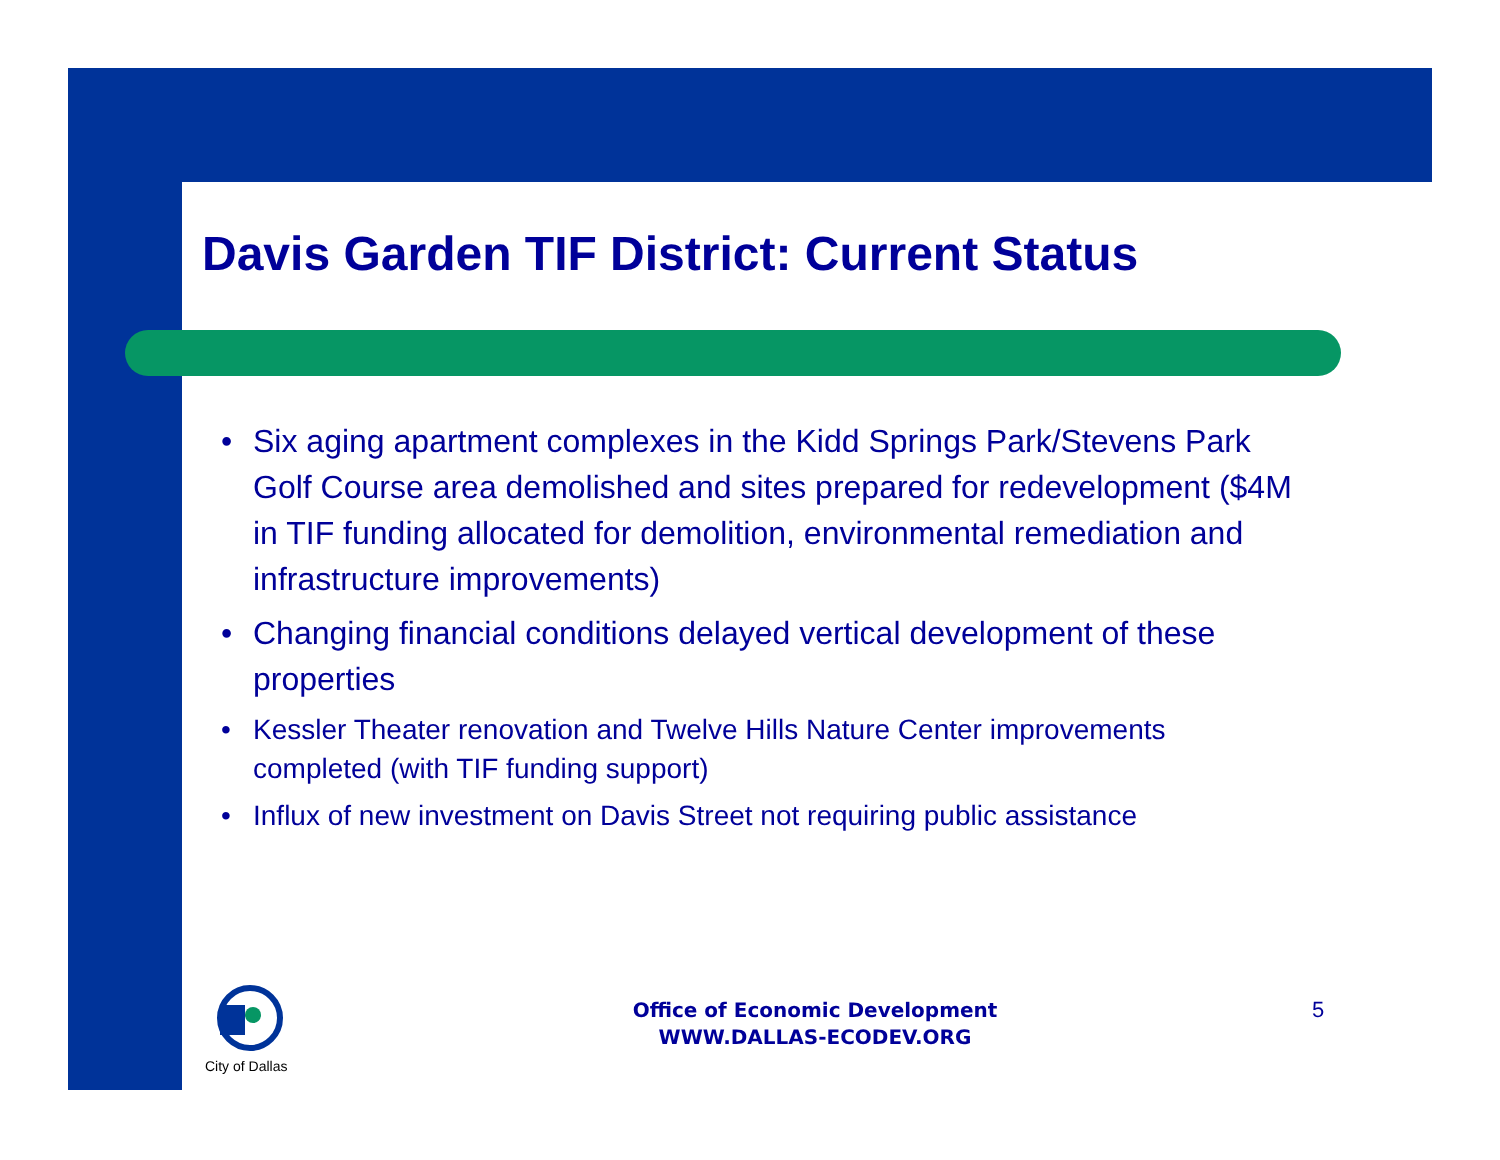Davis Garden TIF District: Current Status
• Six aging apartment complexes in the Kidd Springs Park/Stevens Park Golf Course area demolished and sites prepared for redevelopment ($4M in TIF funding allocated for demolition, environmental remediation and infrastructure improvements)
• Changing financial conditions delayed vertical development of these properties
• Kessler Theater renovation and Twelve Hills Nature Center improvements completed (with TIF funding support)
• Influx of new investment on Davis Street not requiring public assistance
City of Dallas
Office of Economic Development
WWW.DALLAS-ECODEV.ORG
5